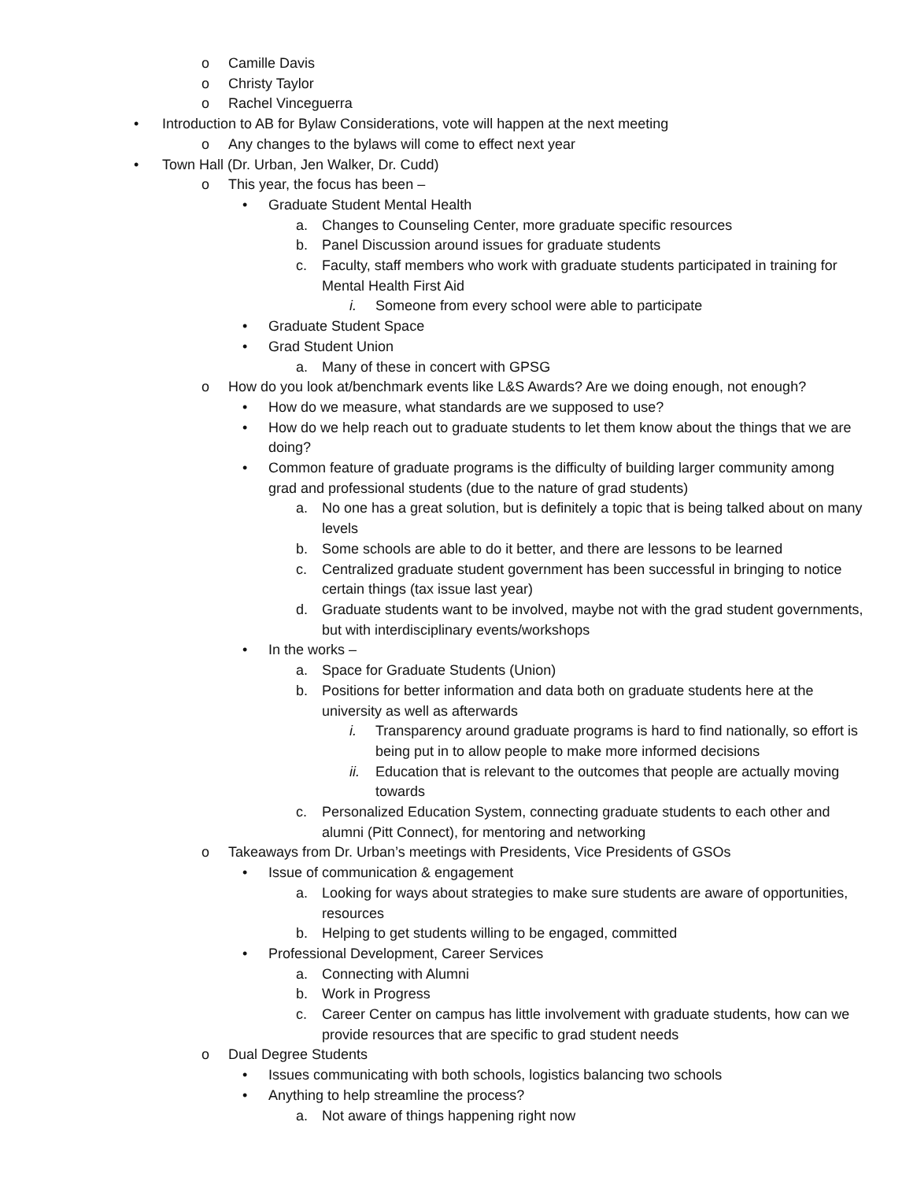o Camille Davis
o Christy Taylor
o Rachel Vinceguerra
• Introduction to AB for Bylaw Considerations, vote will happen at the next meeting
o Any changes to the bylaws will come to effect next year
• Town Hall (Dr. Urban, Jen Walker, Dr. Cudd)
o This year, the focus has been –
• Graduate Student Mental Health
a. Changes to Counseling Center, more graduate specific resources
b. Panel Discussion around issues for graduate students
c. Faculty, staff members who work with graduate students participated in training for Mental Health First Aid
i. Someone from every school were able to participate
• Graduate Student Space
• Grad Student Union
a. Many of these in concert with GPSG
o How do you look at/benchmark events like L&S Awards? Are we doing enough, not enough?
• How do we measure, what standards are we supposed to use?
• How do we help reach out to graduate students to let them know about the things that we are doing?
• Common feature of graduate programs is the difficulty of building larger community among grad and professional students (due to the nature of grad students)
a. No one has a great solution, but is definitely a topic that is being talked about on many levels
b. Some schools are able to do it better, and there are lessons to be learned
c. Centralized graduate student government has been successful in bringing to notice certain things (tax issue last year)
d. Graduate students want to be involved, maybe not with the grad student governments, but with interdisciplinary events/workshops
• In the works –
a. Space for Graduate Students (Union)
b. Positions for better information and data both on graduate students here at the university as well as afterwards
i. Transparency around graduate programs is hard to find nationally, so effort is being put in to allow people to make more informed decisions
ii. Education that is relevant to the outcomes that people are actually moving towards
c. Personalized Education System, connecting graduate students to each other and alumni (Pitt Connect), for mentoring and networking
o Takeaways from Dr. Urban’s meetings with Presidents, Vice Presidents of GSOs
• Issue of communication & engagement
a. Looking for ways about strategies to make sure students are aware of opportunities, resources
b. Helping to get students willing to be engaged, committed
• Professional Development, Career Services
a. Connecting with Alumni
b. Work in Progress
c. Career Center on campus has little involvement with graduate students, how can we provide resources that are specific to grad student needs
o Dual Degree Students
• Issues communicating with both schools, logistics balancing two schools
• Anything to help streamline the process?
a. Not aware of things happening right now